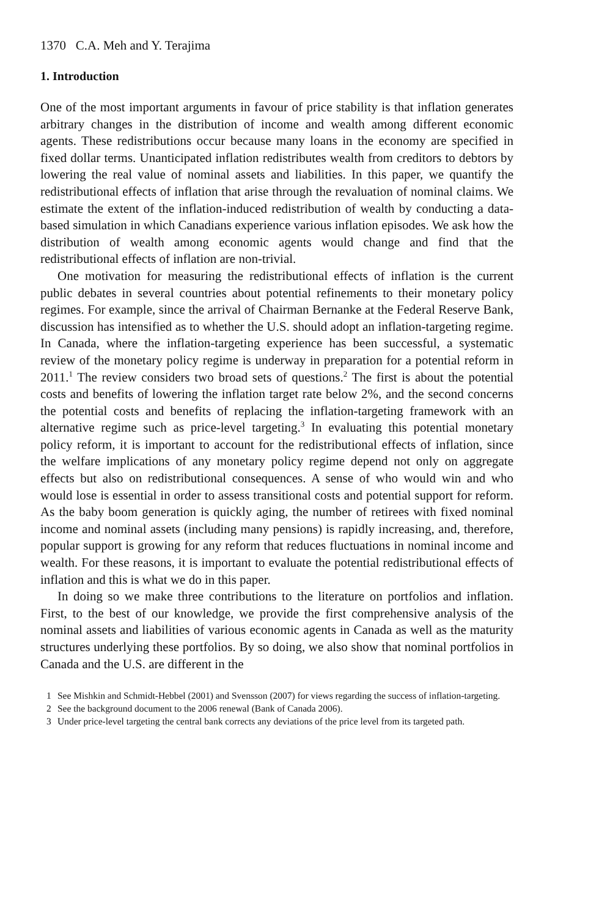1370 C.A. Meh and Y. Terajima
1. Introduction
One of the most important arguments in favour of price stability is that inflation generates arbitrary changes in the distribution of income and wealth among different economic agents. These redistributions occur because many loans in the economy are specified in fixed dollar terms. Unanticipated inflation redistributes wealth from creditors to debtors by lowering the real value of nominal assets and liabilities. In this paper, we quantify the redistributional effects of inflation that arise through the revaluation of nominal claims. We estimate the extent of the inflation-induced redistribution of wealth by conducting a data-based simulation in which Canadians experience various inflation episodes. We ask how the distribution of wealth among economic agents would change and find that the redistributional effects of inflation are non-trivial.
One motivation for measuring the redistributional effects of inflation is the current public debates in several countries about potential refinements to their monetary policy regimes. For example, since the arrival of Chairman Bernanke at the Federal Reserve Bank, discussion has intensified as to whether the U.S. should adopt an inflation-targeting regime. In Canada, where the inflation-targeting experience has been successful, a systematic review of the monetary policy regime is underway in preparation for a potential reform in 2011.<sup>1</sup> The review considers two broad sets of questions.<sup>2</sup> The first is about the potential costs and benefits of lowering the inflation target rate below 2%, and the second concerns the potential costs and benefits of replacing the inflation-targeting framework with an alternative regime such as price-level targeting.<sup>3</sup> In evaluating this potential monetary policy reform, it is important to account for the redistributional effects of inflation, since the welfare implications of any monetary policy regime depend not only on aggregate effects but also on redistributional consequences. A sense of who would win and who would lose is essential in order to assess transitional costs and potential support for reform. As the baby boom generation is quickly aging, the number of retirees with fixed nominal income and nominal assets (including many pensions) is rapidly increasing, and, therefore, popular support is growing for any reform that reduces fluctuations in nominal income and wealth. For these reasons, it is important to evaluate the potential redistributional effects of inflation and this is what we do in this paper.
In doing so we make three contributions to the literature on portfolios and inflation. First, to the best of our knowledge, we provide the first comprehensive analysis of the nominal assets and liabilities of various economic agents in Canada as well as the maturity structures underlying these portfolios. By so doing, we also show that nominal portfolios in Canada and the U.S. are different in the
1 See Mishkin and Schmidt-Hebbel (2001) and Svensson (2007) for views regarding the success of inflation-targeting.
2 See the background document to the 2006 renewal (Bank of Canada 2006).
3 Under price-level targeting the central bank corrects any deviations of the price level from its targeted path.